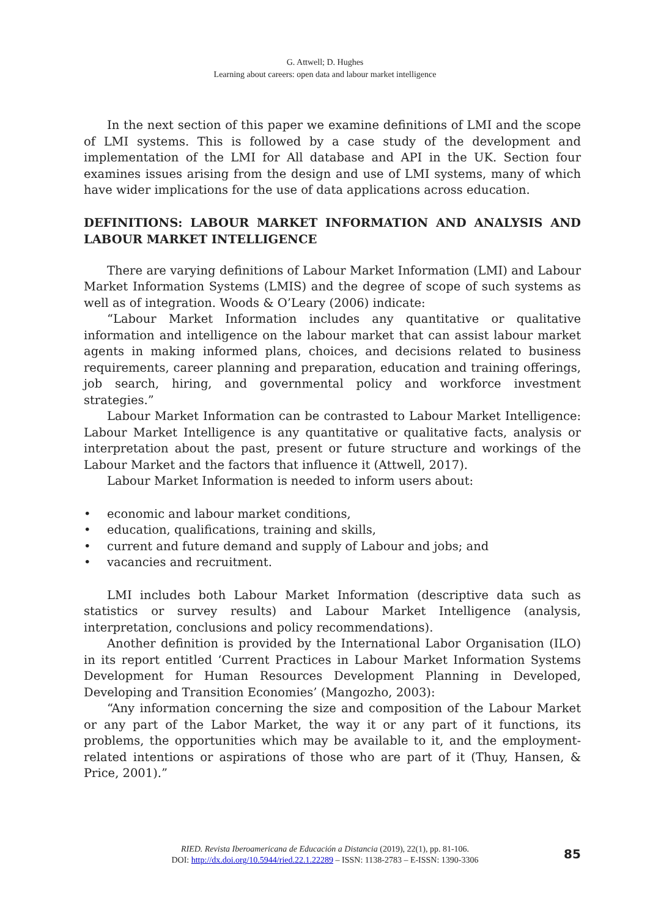G. Attwell; D. Hughes
Learning about careers: open data and labour market intelligence
In the next section of this paper we examine definitions of LMI and the scope of LMI systems. This is followed by a case study of the development and implementation of the LMI for All database and API in the UK. Section four examines issues arising from the design and use of LMI systems, many of which have wider implications for the use of data applications across education.
DEFINITIONS: LABOUR MARKET INFORMATION AND ANALYSIS AND LABOUR MARKET INTELLIGENCE
There are varying definitions of Labour Market Information (LMI) and Labour Market Information Systems (LMIS) and the degree of scope of such systems as well as of integration. Woods & O’Leary (2006) indicate:
“Labour Market Information includes any quantitative or qualitative information and intelligence on the labour market that can assist labour market agents in making informed plans, choices, and decisions related to business requirements, career planning and preparation, education and training offerings, job search, hiring, and governmental policy and workforce investment strategies.”
Labour Market Information can be contrasted to Labour Market Intelligence: Labour Market Intelligence is any quantitative or qualitative facts, analysis or interpretation about the past, present or future structure and workings of the Labour Market and the factors that influence it (Attwell, 2017).
Labour Market Information is needed to inform users about:
• economic and labour market conditions,
• education, qualifications, training and skills,
• current and future demand and supply of Labour and jobs; and
• vacancies and recruitment.
LMI includes both Labour Market Information (descriptive data such as statistics or survey results) and Labour Market Intelligence (analysis, interpretation, conclusions and policy recommendations).
Another definition is provided by the International Labor Organisation (ILO) in its report entitled ‘Current Practices in Labour Market Information Systems Development for Human Resources Development Planning in Developed, Developing and Transition Economies’ (Mangozho, 2003):
“Any information concerning the size and composition of the Labour Market or any part of the Labor Market, the way it or any part of it functions, its problems, the opportunities which may be available to it, and the employment-related intentions or aspirations of those who are part of it (Thuy, Hansen, & Price, 2001).”
RIED. Revista Iberoamericana de Educación a Distancia (2019), 22(1), pp. 81-106.
DOI: http://dx.doi.org/10.5944/ried.22.1.22289 – ISSN: 1138-2783 – E-ISSN: 1390-3306
85